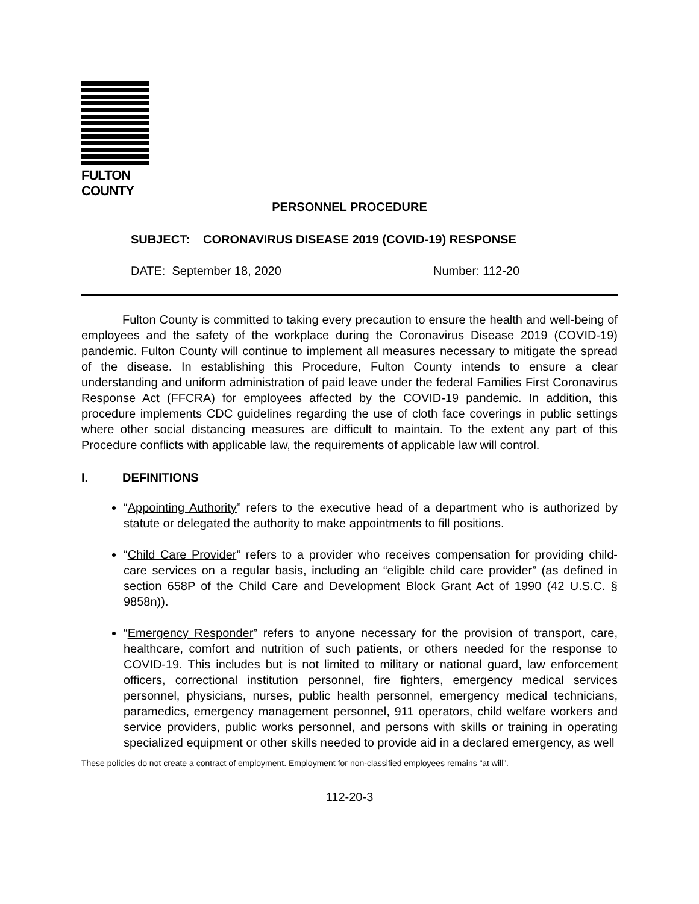FULTON COUNTY
PERSONNEL PROCEDURE
SUBJECT: CORONAVIRUS DISEASE 2019 (COVID-19) RESPONSE
DATE: September 18, 2020 Number: 112-20
Fulton County is committed to taking every precaution to ensure the health and well-being of employees and the safety of the workplace during the Coronavirus Disease 2019 (COVID-19) pandemic. Fulton County will continue to implement all measures necessary to mitigate the spread of the disease. In establishing this Procedure, Fulton County intends to ensure a clear understanding and uniform administration of paid leave under the federal Families First Coronavirus Response Act (FFCRA) for employees affected by the COVID-19 pandemic. In addition, this procedure implements CDC guidelines regarding the use of cloth face coverings in public settings where other social distancing measures are difficult to maintain. To the extent any part of this Procedure conflicts with applicable law, the requirements of applicable law will control.
I. DEFINITIONS
“Appointing Authority” refers to the executive head of a department who is authorized by statute or delegated the authority to make appointments to fill positions.
“Child Care Provider” refers to a provider who receives compensation for providing child-care services on a regular basis, including an “eligible child care provider” (as defined in section 658P of the Child Care and Development Block Grant Act of 1990 (42 U.S.C. § 9858n)).
“Emergency Responder” refers to anyone necessary for the provision of transport, care, healthcare, comfort and nutrition of such patients, or others needed for the response to COVID-19. This includes but is not limited to military or national guard, law enforcement officers, correctional institution personnel, fire fighters, emergency medical services personnel, physicians, nurses, public health personnel, emergency medical technicians, paramedics, emergency management personnel, 911 operators, child welfare workers and service providers, public works personnel, and persons with skills or training in operating specialized equipment or other skills needed to provide aid in a declared emergency, as well
These policies do not create a contract of employment. Employment for non-classified employees remains “at will”.
112-20-3